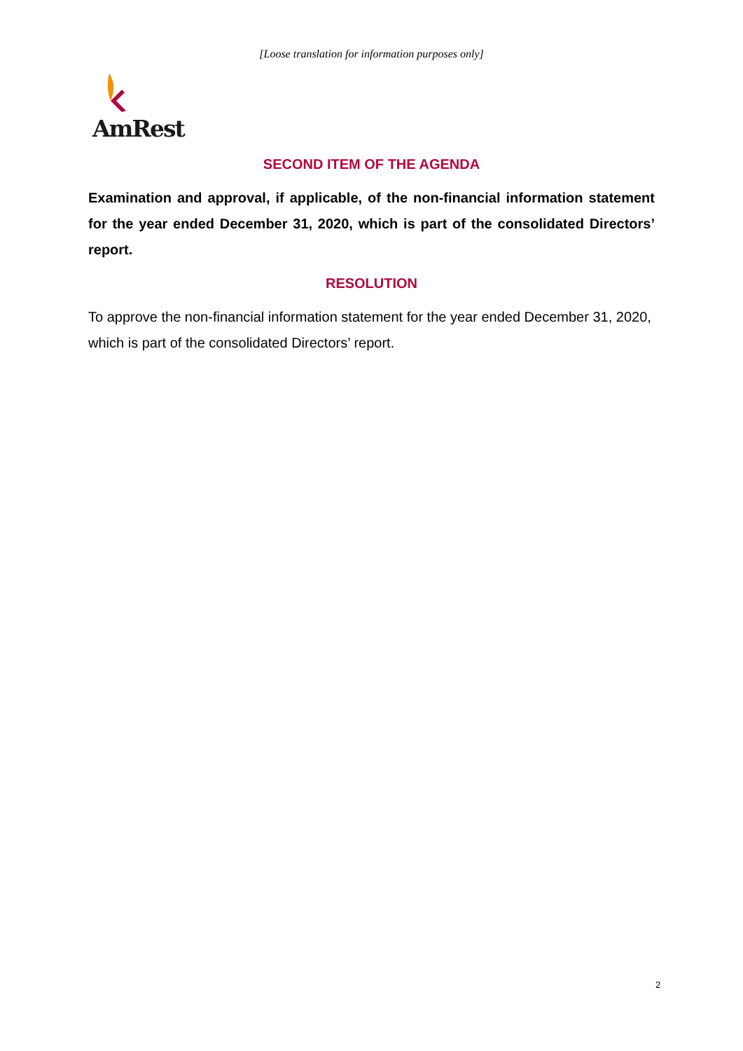[Loose translation for information purposes only]
AmRest
SECOND ITEM OF THE AGENDA
Examination and approval, if applicable, of the non-financial information statement for the year ended December 31, 2020, which is part of the consolidated Directors’ report.
RESOLUTION
To approve the non-financial information statement for the year ended December 31, 2020, which is part of the consolidated Directors’ report.
2